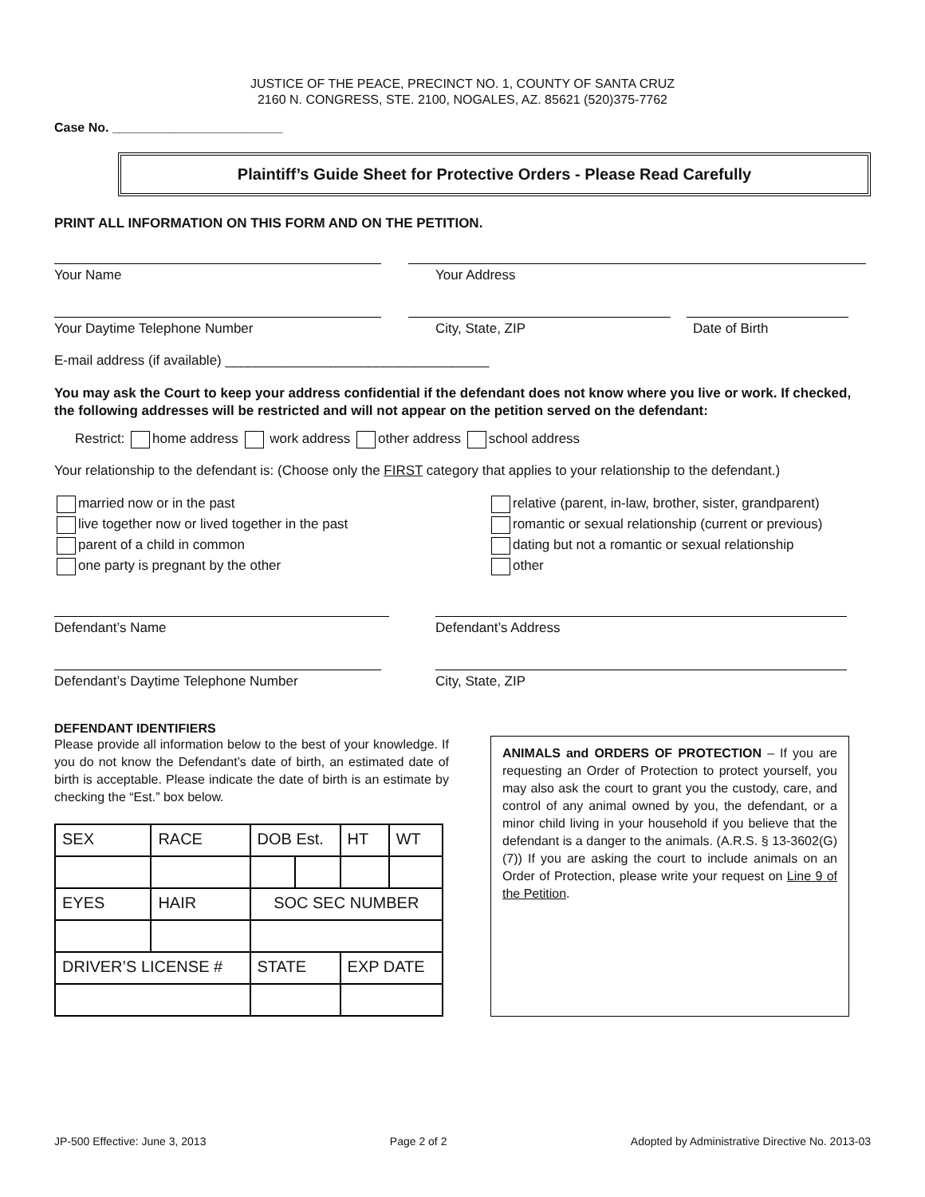JUSTICE OF THE PEACE, PRECINCT NO. 1, COUNTY OF SANTA CRUZ
2160 N. CONGRESS, STE. 2100, NOGALES, AZ. 85621 (520)375-7762
Case No. ________________________
Plaintiff’s Guide Sheet for Protective Orders - Please Read Carefully
PRINT ALL INFORMATION ON THIS FORM AND ON THE PETITION.
Your Name Your Address
Your Daytime Telephone Number City, State, ZIP Date of Birth
E-mail address (if available) ___________________________________
You may ask the Court to keep your address confidential if the defendant does not know where you live or work. If checked, the following addresses will be restricted and will not appear on the petition served on the defendant:
Restrict: home address work address other address school address
Your relationship to the defendant is: (Choose only the FIRST category that applies to your relationship to the defendant.)
married now or in the past
live together now or lived together in the past
parent of a child in common
one party is pregnant by the other
relative (parent, in-law, brother, sister, grandparent)
romantic or sexual relationship (current or previous)
dating but not a romantic or sexual relationship
other
Defendant’s Name Defendant’s Address
Defendant’s Daytime Telephone Number City, State, ZIP
DEFENDANT IDENTIFIERS
Please provide all information below to the best of your knowledge. If you do not know the Defendant’s date of birth, an estimated date of birth is acceptable. Please indicate the date of birth is an estimate by checking the “Est.” box below.
| SEX | RACE | DOB Est. | | HT | WT |
| EYES | HAIR | SOC SEC NUMBER | | | |
| DRIVER’S LICENSE # | | STATE | | EXP DATE | |
ANIMALS and ORDERS OF PROTECTION – If you are requesting an Order of Protection to protect yourself, you may also ask the court to grant you the custody, care, and control of any animal owned by you, the defendant, or a minor child living in your household if you believe that the defendant is a danger to the animals. (A.R.S. § 13-3602(G)(7)) If you are asking the court to include animals on an Order of Protection, please write your request on Line 9 of the Petition.
JP-500 Effective: June 3, 2013 Page 2 of 2 Adopted by Administrative Directive No. 2013-03